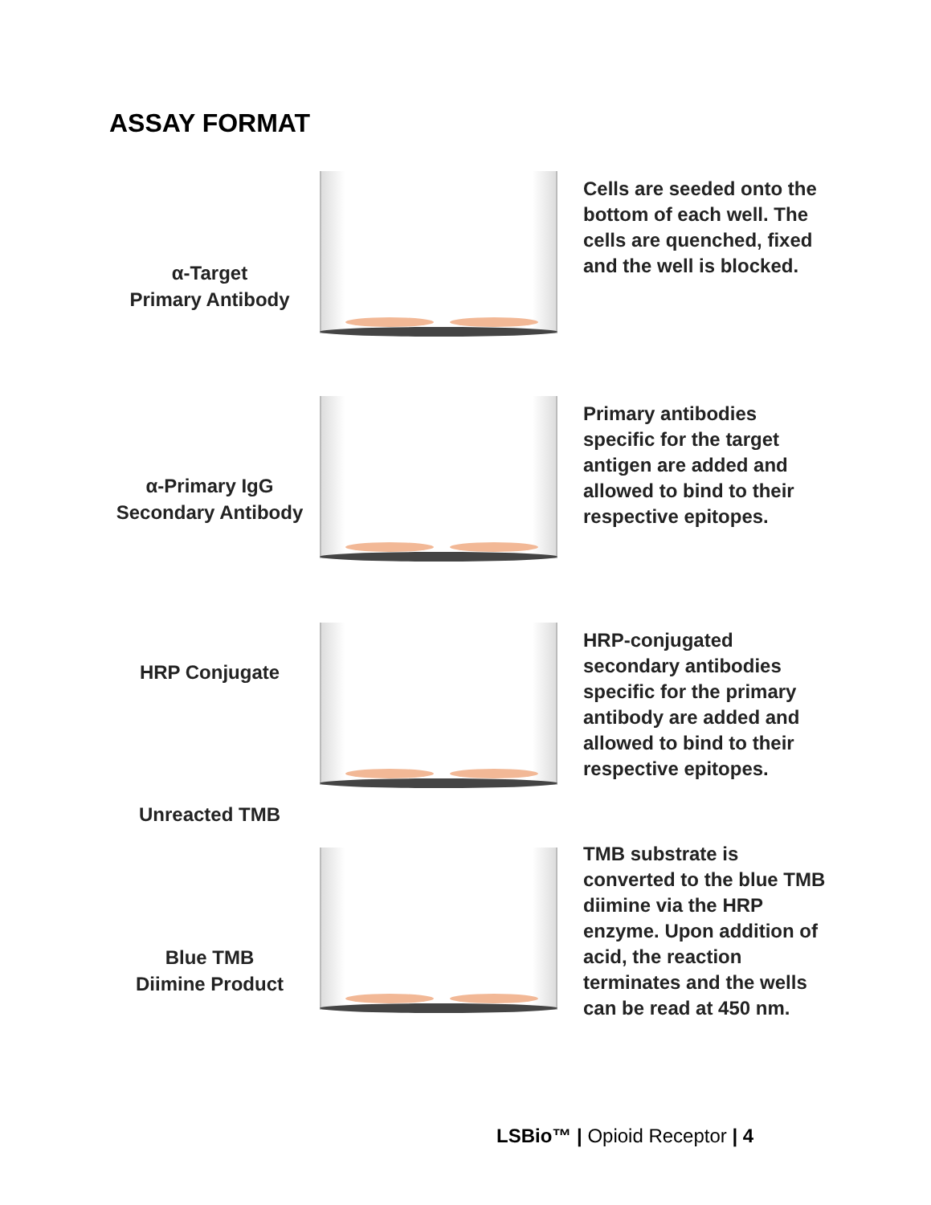ASSAY FORMAT
α-Target
Primary Antibody
Cells are seeded onto the bottom of each well. The cells are quenched, fixed and the well is blocked.
α-Primary IgG
Secondary Antibody
Primary antibodies specific for the target antigen are added and allowed to bind to their respective epitopes.
HRP Conjugate
HRP-conjugated secondary antibodies specific for the primary antibody are added and allowed to bind to their respective epitopes.
Unreacted TMB
Blue TMB
Diimine Product
TMB substrate is converted to the blue TMB diimine via the HRP enzyme. Upon addition of acid, the reaction terminates and the wells can be read at 450 nm.
LSBio™ | Opioid Receptor | 4